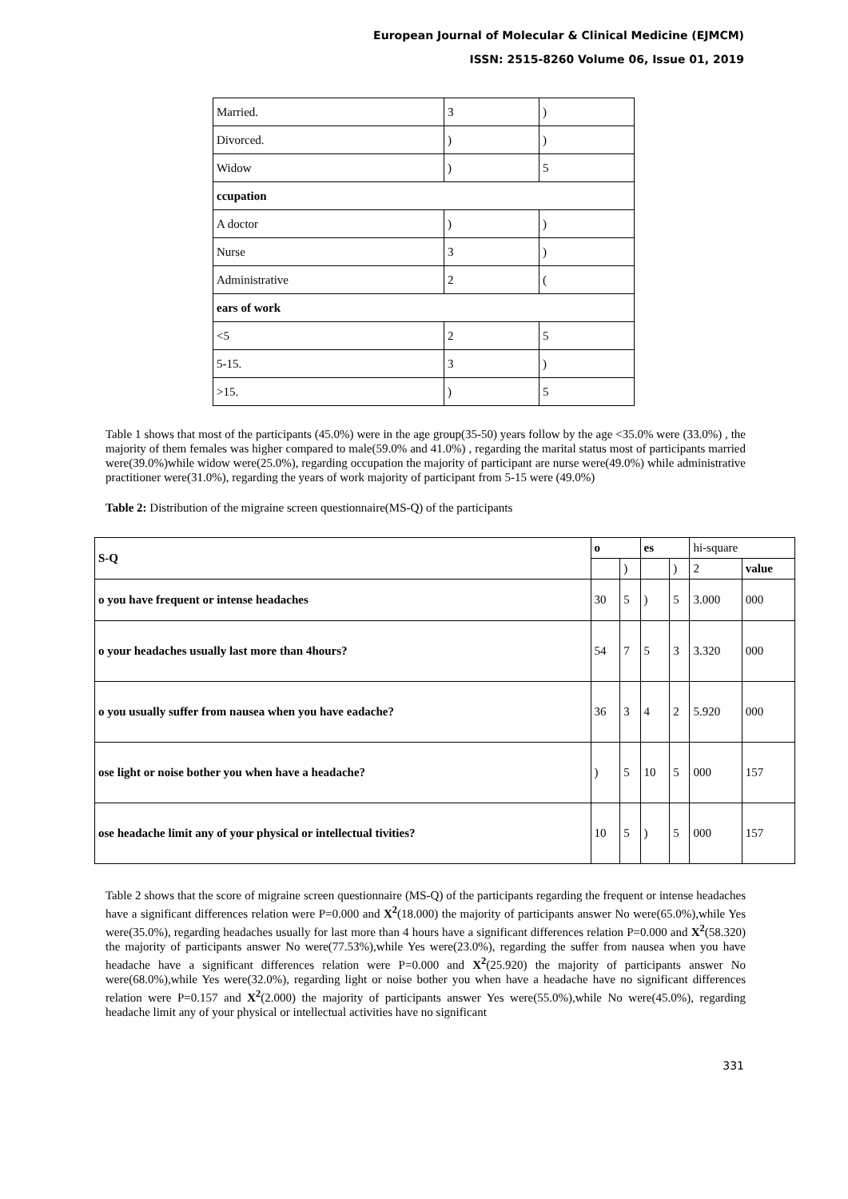European Journal of Molecular & Clinical Medicine (EJMCM)
ISSN: 2515-8260 Volume 06, Issue 01, 2019
| Married. | 3 | ) |
| Divorced. | ) | ) |
| Widow | ) | 5 |
| ccupation | | |
| A doctor | ) | ) |
| Nurse | 3 | ) |
| Administrative | 2 | ( |
| ears of work | | |
| <5 | 2 | 5 |
| 5-15. | 3 | ) |
| >15. | ) | 5 |
Table 1 shows that most of the participants (45.0%) were in the age group(35-50) years follow by the age <35.0% were (33.0%) , the majority of them females was higher compared to male(59.0% and 41.0%) , regarding the marital status most of participants married were(39.0%)while widow were(25.0%), regarding occupation the majority of participant are nurse were(49.0%) while administrative practitioner were(31.0%), regarding the years of work majority of participant from 5-15 were (49.0%)
Table 2: Distribution of the migraine screen questionnaire(MS-Q) of the participants
| S-Q | o | | es | | hi-square | |
| | | ) | | ) | 2 | value |
| o you have frequent or intense headaches | 30 | 5 | ) | 5 | 3.000 | 000 |
| o your headaches usually last more than 4hours? | 54 | 7 | 5 | 3 | 3.320 | 000 |
| o you usually suffer from nausea when you have eadache? | 36 | 3 | 4 | 2 | 5.920 | 000 |
| ose light or noise bother you when have a headache? | ) | 5 | 10 | 5 | 000 | 157 |
| ose headache limit any of your physical or intellectual tivities? | 10 | 5 | ) | 5 | 000 | 157 |
Table 2 shows that the score of migraine screen questionnaire (MS-Q) of the participants regarding the frequent or intense headaches have a significant differences relation were P=0.000 and X<sup>2</sup>(18.000) the majority of participants answer No were(65.0%),while Yes were(35.0%), regarding headaches usually for last more than 4 hours have a significant differences relation P=0.000 and X<sup>2</sup>(58.320) the majority of participants answer No were(77.53%),while Yes were(23.0%), regarding the suffer from nausea when you have headache have a significant differences relation were P=0.000 and X<sup>2</sup>(25.920) the majority of participants answer No were(68.0%),while Yes were(32.0%), regarding light or noise bother you when have a headache have no significant differences relation were P=0.157 and X<sup>2</sup>(2.000) the majority of participants answer Yes were(55.0%),while No were(45.0%), regarding headache limit any of your physical or intellectual activities have no significant
331